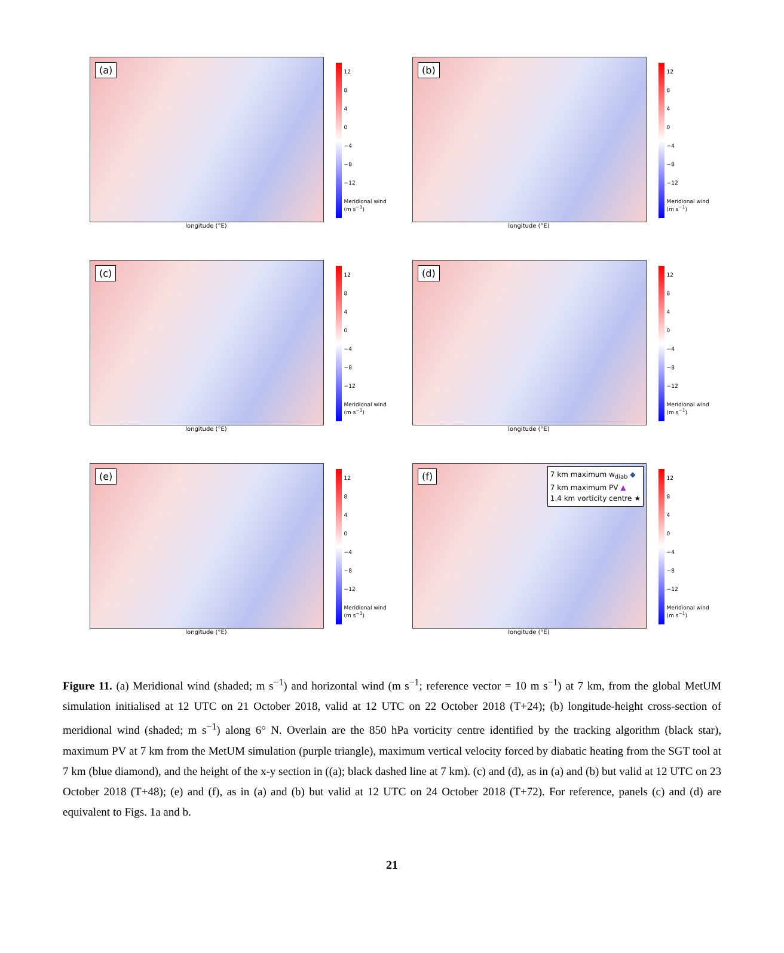(a)
longitude (°E)
12
8
4
0
−4
−8
−12
Meridional wind (m s<sup>−1</sup>)
(b)
longitude (°E)
12
8
4
0
−4
−8
−12
Meridional wind (m s<sup>−1</sup>)
(c)
longitude (°E)
12
8
4
0
−4
−8
−12
Meridional wind (m s<sup>−1</sup>)
(d)
longitude (°E)
12
8
4
0
−4
−8
−12
Meridional wind (m s<sup>−1</sup>)
(e)
longitude (°E)
12
8
4
0
−4
−8
−12
Meridional wind (m s<sup>−1</sup>)
(f)
7 km maximum w<sub>diab</sub> ◆
7 km maximum PV ▲
1.4 km vorticity centre ★
longitude (°E)
12
8
4
0
−4
−8
−12
Meridional wind (m s<sup>−1</sup>)
Figure 11. (a) Meridional wind (shaded; m s<sup>−1</sup>) and horizontal wind (m s<sup>−1</sup>; reference vector = 10 m s<sup>−1</sup>) at 7 km, from the global MetUM simulation initialised at 12 UTC on 21 October 2018, valid at 12 UTC on 22 October 2018 (T+24); (b) longitude-height cross-section of meridional wind (shaded; m s<sup>−1</sup>) along 6° N. Overlain are the 850 hPa vorticity centre identified by the tracking algorithm (black star), maximum PV at 7 km from the MetUM simulation (purple triangle), maximum vertical velocity forced by diabatic heating from the SGT tool at 7 km (blue diamond), and the height of the x-y section in ((a); black dashed line at 7 km). (c) and (d), as in (a) and (b) but valid at 12 UTC on 23 October 2018 (T+48); (e) and (f), as in (a) and (b) but valid at 12 UTC on 24 October 2018 (T+72). For reference, panels (c) and (d) are equivalent to Figs. 1a and b.
21